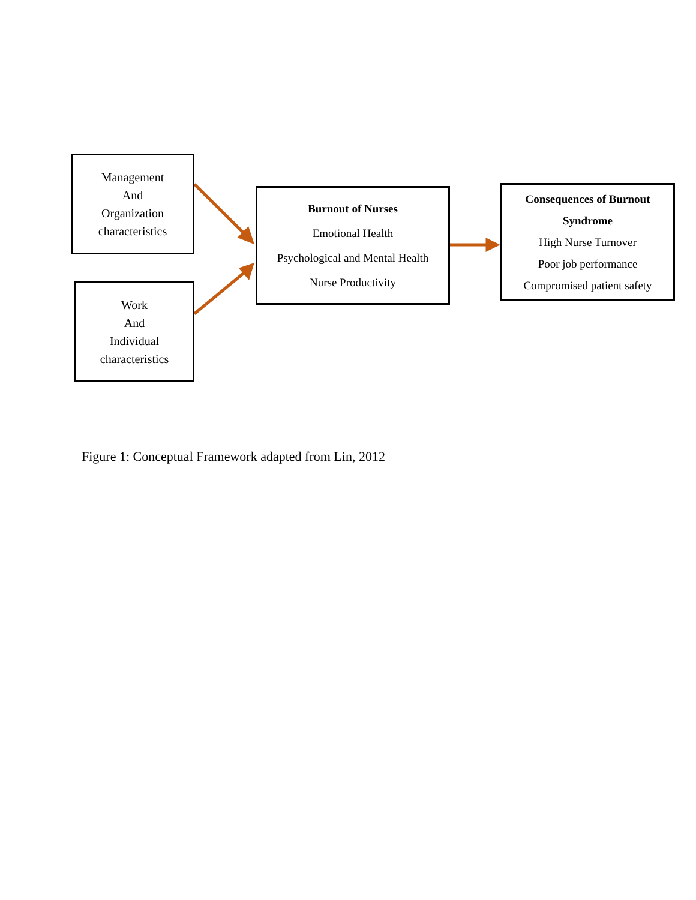Management
And
Organization
characteristics
Work
And
Individual
characteristics
Burnout of Nurses
Emotional Health
Psychological and Mental Health
Nurse Productivity
Consequences of Burnout
Syndrome
High Nurse Turnover
Poor job performance
Compromised patient safety
Figure 1: Conceptual Framework adapted from Lin, 2012